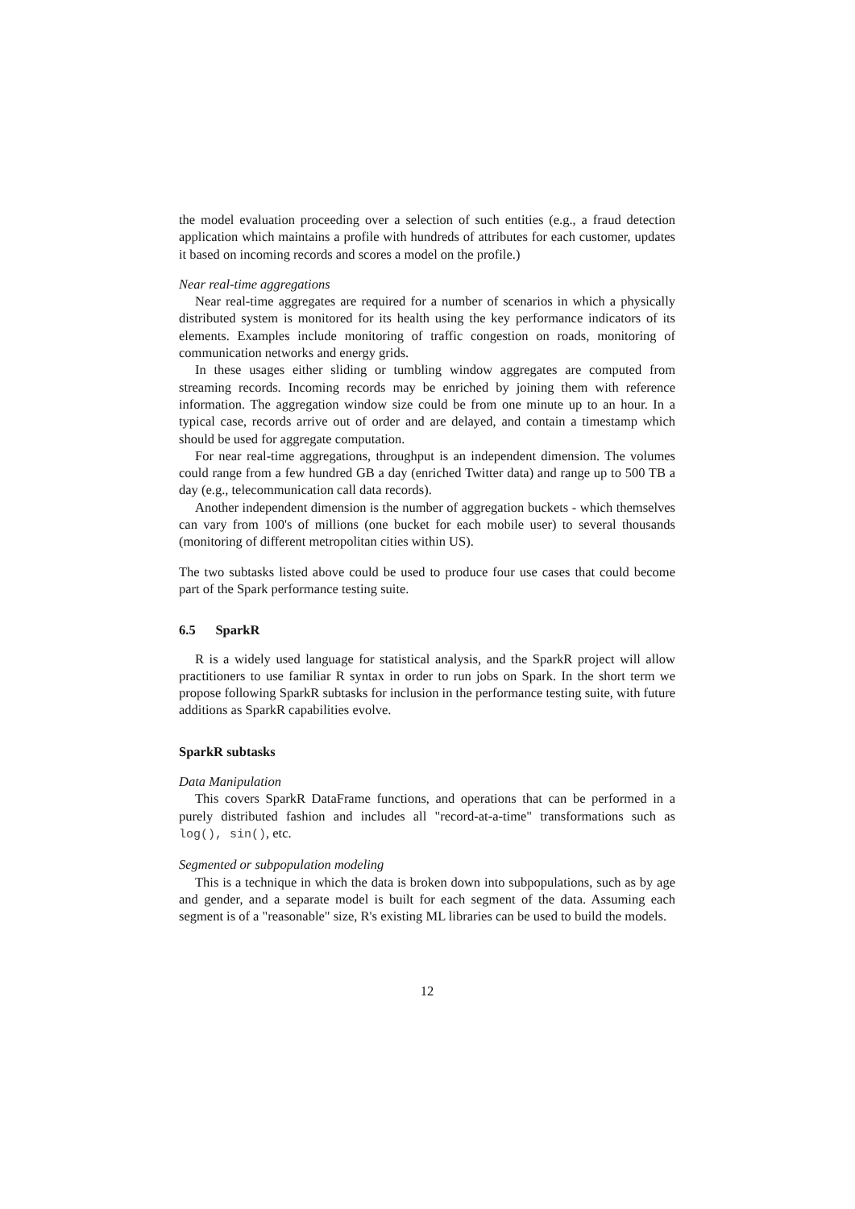the model evaluation proceeding over a selection of such entities (e.g., a fraud detection application which maintains a profile with hundreds of attributes for each customer, updates it based on incoming records and scores a model on the profile.)
Near real-time aggregations
Near real-time aggregates are required for a number of scenarios in which a physically distributed system is monitored for its health using the key performance indicators of its elements. Examples include monitoring of traffic congestion on roads, monitoring of communication networks and energy grids.
In these usages either sliding or tumbling window aggregates are computed from streaming records. Incoming records may be enriched by joining them with reference information. The aggregation window size could be from one minute up to an hour. In a typical case, records arrive out of order and are delayed, and contain a timestamp which should be used for aggregate computation.
For near real-time aggregations, throughput is an independent dimension. The volumes could range from a few hundred GB a day (enriched Twitter data) and range up to 500 TB a day (e.g., telecommunication call data records).
Another independent dimension is the number of aggregation buckets - which themselves can vary from 100's of millions (one bucket for each mobile user) to several thousands (monitoring of different metropolitan cities within US).
The two subtasks listed above could be used to produce four use cases that could become part of the Spark performance testing suite.
6.5 SparkR
R is a widely used language for statistical analysis, and the SparkR project will allow practitioners to use familiar R syntax in order to run jobs on Spark. In the short term we propose following SparkR subtasks for inclusion in the performance testing suite, with future additions as SparkR capabilities evolve.
SparkR subtasks
Data Manipulation
This covers SparkR DataFrame functions, and operations that can be performed in a purely distributed fashion and includes all "record-at-a-time" transformations such as log(), sin(), etc.
Segmented or subpopulation modeling
This is a technique in which the data is broken down into subpopulations, such as by age and gender, and a separate model is built for each segment of the data. Assuming each segment is of a "reasonable" size, R's existing ML libraries can be used to build the models.
12